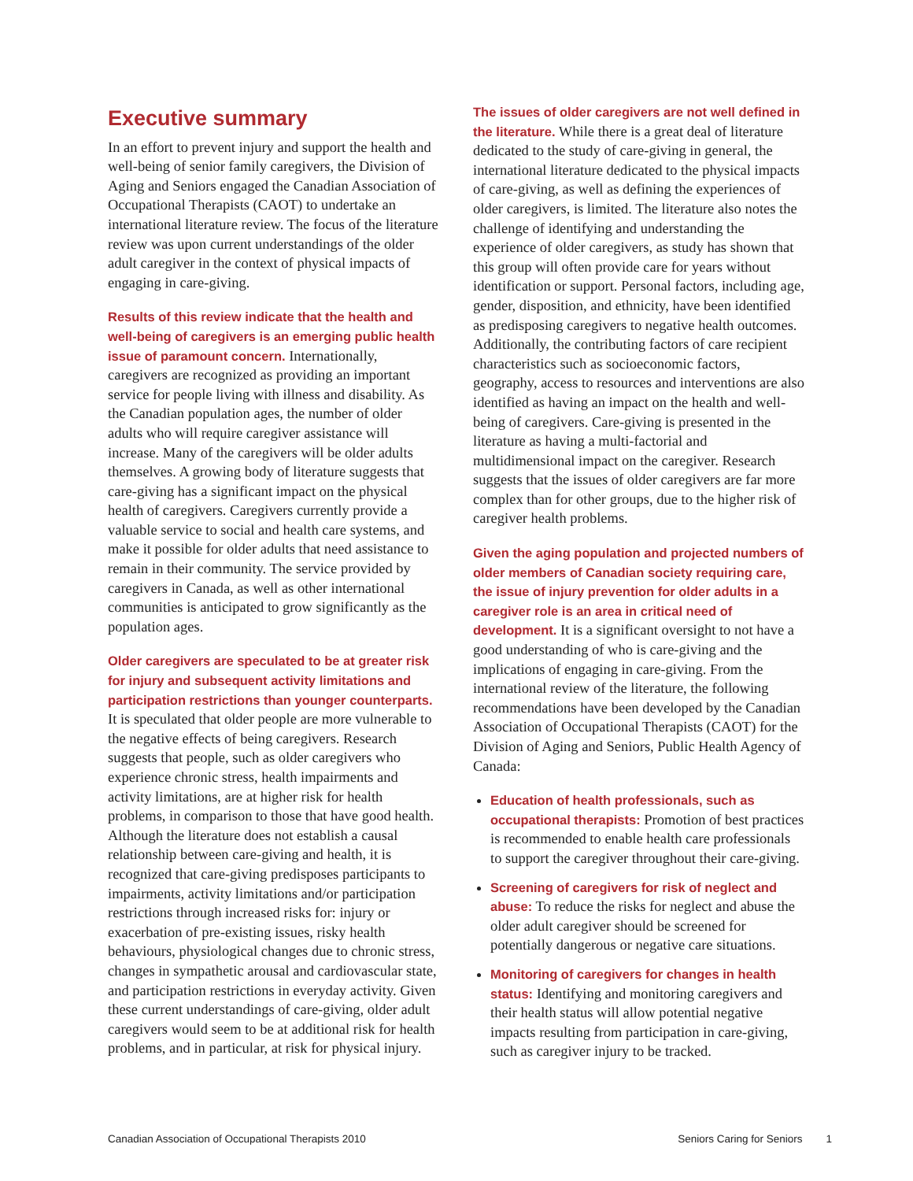Executive summary
In an effort to prevent injury and support the health and well-being of senior family caregivers, the Division of Aging and Seniors engaged the Canadian Association of Occupational Therapists (CAOT) to undertake an international literature review. The focus of the literature review was upon current understandings of the older adult caregiver in the context of physical impacts of engaging in care-giving.
Results of this review indicate that the health and well-being of caregivers is an emerging public health issue of paramount concern. Internationally, caregivers are recognized as providing an important service for people living with illness and disability. As the Canadian population ages, the number of older adults who will require caregiver assistance will increase. Many of the caregivers will be older adults themselves. A growing body of literature suggests that care-giving has a significant impact on the physical health of caregivers. Caregivers currently provide a valuable service to social and health care systems, and make it possible for older adults that need assistance to remain in their community. The service provided by caregivers in Canada, as well as other international communities is anticipated to grow significantly as the population ages.
Older caregivers are speculated to be at greater risk for injury and subsequent activity limitations and participation restrictions than younger counterparts. It is speculated that older people are more vulnerable to the negative effects of being caregivers. Research suggests that people, such as older caregivers who experience chronic stress, health impairments and activity limitations, are at higher risk for health problems, in comparison to those that have good health. Although the literature does not establish a causal relationship between care-giving and health, it is recognized that care-giving predisposes participants to impairments, activity limitations and/or participation restrictions through increased risks for: injury or exacerbation of pre-existing issues, risky health behaviours, physiological changes due to chronic stress, changes in sympathetic arousal and cardiovascular state, and participation restrictions in everyday activity. Given these current understandings of care-giving, older adult caregivers would seem to be at additional risk for health problems, and in particular, at risk for physical injury.
The issues of older caregivers are not well defined in the literature. While there is a great deal of literature dedicated to the study of care-giving in general, the international literature dedicated to the physical impacts of care-giving, as well as defining the experiences of older caregivers, is limited. The literature also notes the challenge of identifying and understanding the experience of older caregivers, as study has shown that this group will often provide care for years without identification or support. Personal factors, including age, gender, disposition, and ethnicity, have been identified as predisposing caregivers to negative health outcomes. Additionally, the contributing factors of care recipient characteristics such as socioeconomic factors, geography, access to resources and interventions are also identified as having an impact on the health and well-being of caregivers. Care-giving is presented in the literature as having a multi-factorial and multidimensional impact on the caregiver. Research suggests that the issues of older caregivers are far more complex than for other groups, due to the higher risk of caregiver health problems.
Given the aging population and projected numbers of older members of Canadian society requiring care, the issue of injury prevention for older adults in a caregiver role is an area in critical need of development. It is a significant oversight to not have a good understanding of who is care-giving and the implications of engaging in care-giving. From the international review of the literature, the following recommendations have been developed by the Canadian Association of Occupational Therapists (CAOT) for the Division of Aging and Seniors, Public Health Agency of Canada:
Education of health professionals, such as occupational therapists: Promotion of best practices is recommended to enable health care professionals to support the caregiver throughout their care-giving.
Screening of caregivers for risk of neglect and abuse: To reduce the risks for neglect and abuse the older adult caregiver should be screened for potentially dangerous or negative care situations.
Monitoring of caregivers for changes in health status: Identifying and monitoring caregivers and their health status will allow potential negative impacts resulting from participation in care-giving, such as caregiver injury to be tracked.
Canadian Association of Occupational Therapists 2010 Seniors Caring for Seniors 1